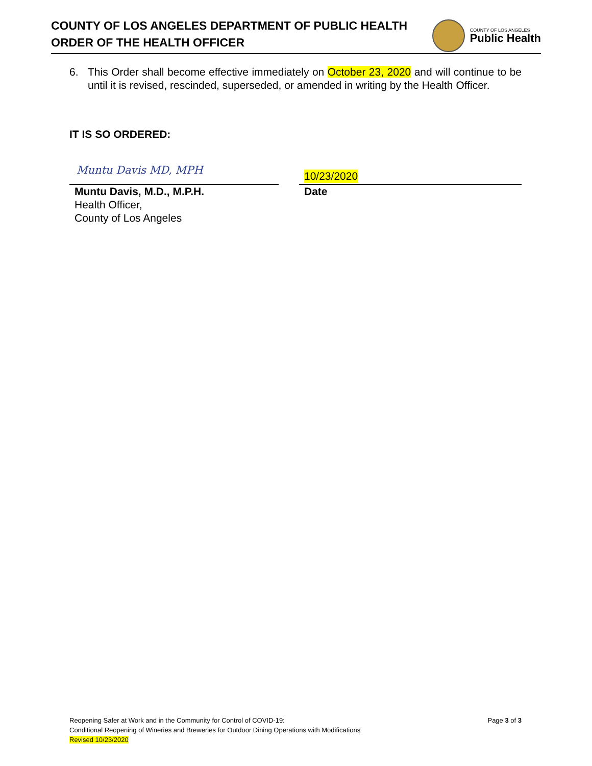COUNTY OF LOS ANGELES DEPARTMENT OF PUBLIC HEALTH
ORDER OF THE HEALTH OFFICER
COUNTY OF LOS ANGELES
Public Health
6. This Order shall become effective immediately on October 23, 2020 and will continue to be until it is revised, rescinded, superseded, or amended in writing by the Health Officer.
IT IS SO ORDERED:
Muntu Davis MD, MPH
Muntu Davis, M.D., M.P.H.
Health Officer,
County of Los Angeles
10/23/2020
Date
Reopening Safer at Work and in the Community for Control of COVID-19: Page 3 of 3
Conditional Reopening of Wineries and Breweries for Outdoor Dining Operations with Modifications
Revised 10/23/2020